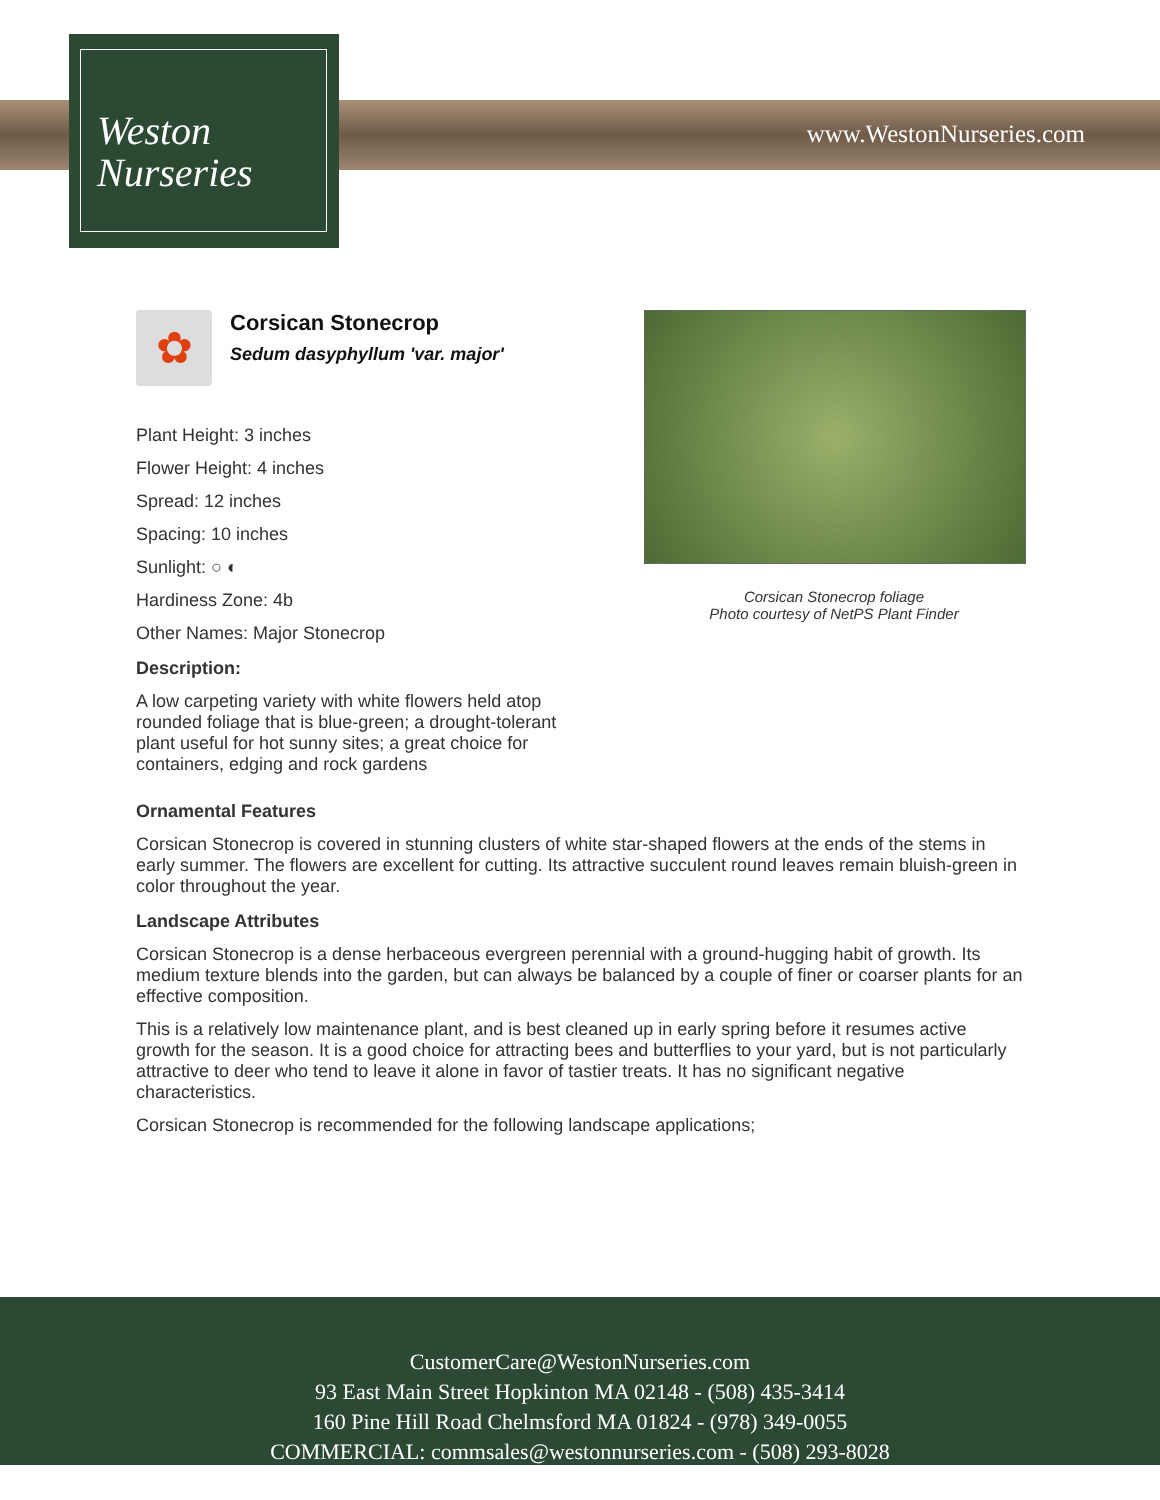Weston
Nurseries
www.WestonNurseries.com
✿
Corsican Stonecrop
Sedum dasyphyllum 'var. major'
Plant Height: 3 inches
Flower Height: 4 inches
Spread: 12 inches
Spacing: 10 inches
Sunlight: ○ ◐
Hardiness Zone: 4b
Other Names: Major Stonecrop
Description:
A low carpeting variety with white flowers held atop rounded foliage that is blue-green; a drought-tolerant plant useful for hot sunny sites; a great choice for containers, edging and rock gardens
Corsican Stonecrop foliage
Photo courtesy of NetPS Plant Finder
Ornamental Features
Corsican Stonecrop is covered in stunning clusters of white star-shaped flowers at the ends of the stems in early summer. The flowers are excellent for cutting. Its attractive succulent round leaves remain bluish-green in color throughout the year.
Landscape Attributes
Corsican Stonecrop is a dense herbaceous evergreen perennial with a ground-hugging habit of growth. Its medium texture blends into the garden, but can always be balanced by a couple of finer or coarser plants for an effective composition.
This is a relatively low maintenance plant, and is best cleaned up in early spring before it resumes active growth for the season. It is a good choice for attracting bees and butterflies to your yard, but is not particularly attractive to deer who tend to leave it alone in favor of tastier treats. It has no significant negative characteristics.
Corsican Stonecrop is recommended for the following landscape applications;
CustomerCare@WestonNurseries.com
93 East Main Street Hopkinton MA 02148 - (508) 435-3414
160 Pine Hill Road Chelmsford MA 01824 - (978) 349-0055
COMMERCIAL: commsales@westonnurseries.com - (508) 293-8028